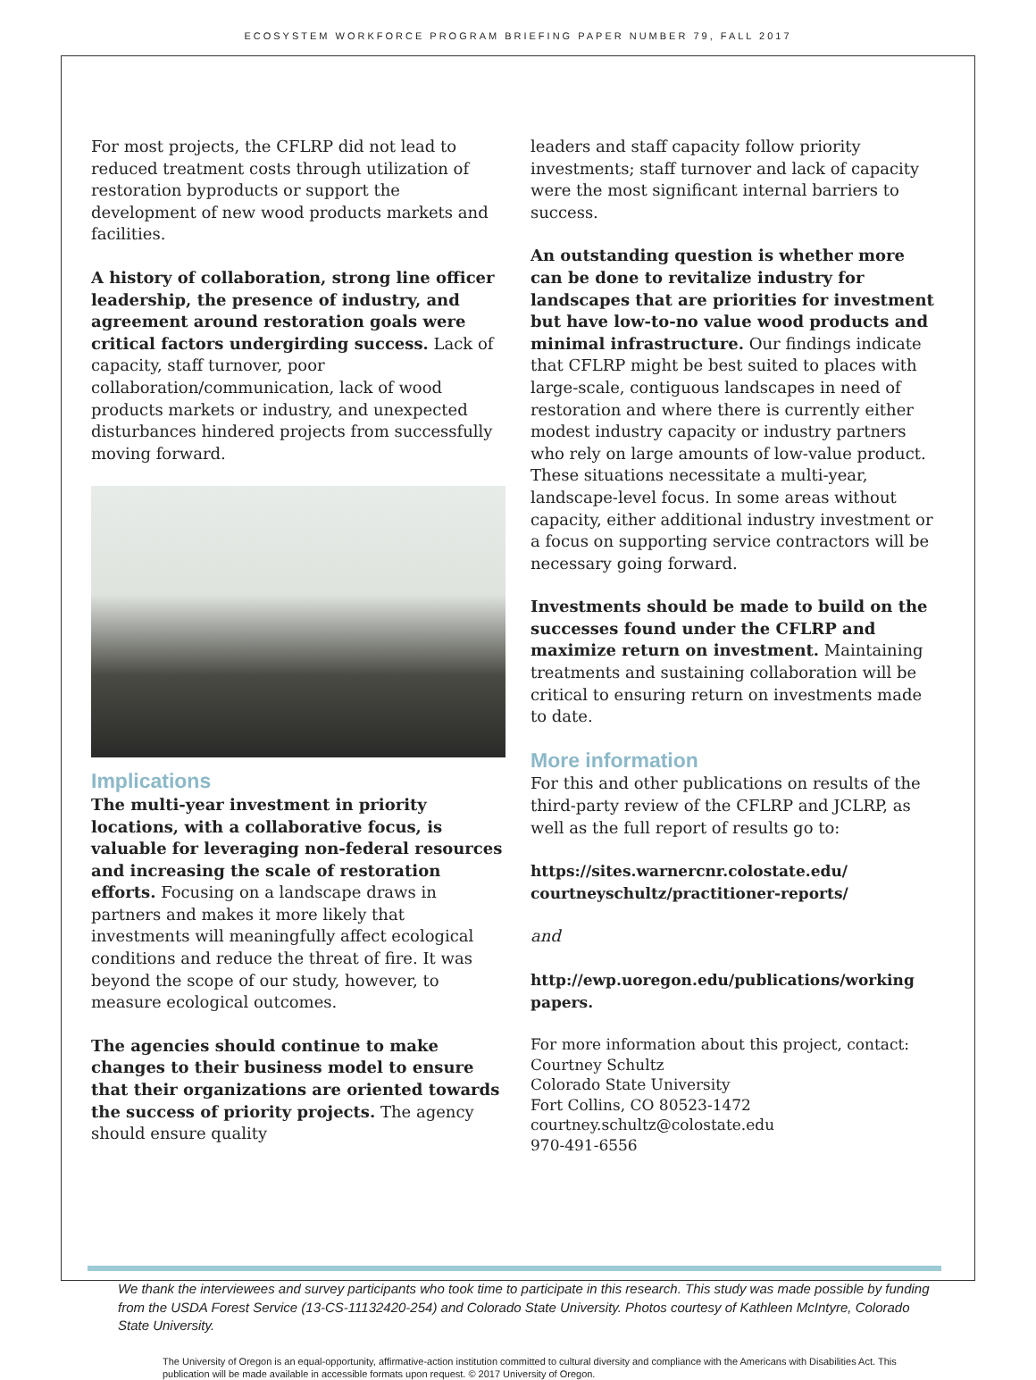ECOSYSTEM WORKFORCE PROGRAM BRIEFING PAPER NUMBER 79, FALL 2017
For most projects, the CFLRP did not lead to reduced treatment costs through utilization of restoration byproducts or support the development of new wood products markets and facilities.
A history of collaboration, strong line officer leadership, the presence of industry, and agreement around restoration goals were critical factors undergirding success. Lack of capacity, staff turnover, poor collaboration/communication, lack of wood products markets or industry, and unexpected disturbances hindered projects from successfully moving forward.
Implications
The multi-year investment in priority locations, with a collaborative focus, is valuable for leveraging non-federal resources and increasing the scale of restoration efforts. Focusing on a landscape draws in partners and makes it more likely that investments will meaningfully affect ecological conditions and reduce the threat of fire. It was beyond the scope of our study, however, to measure ecological outcomes.
The agencies should continue to make changes to their business model to ensure that their organizations are oriented towards the success of priority projects. The agency should ensure quality
leaders and staff capacity follow priority investments; staff turnover and lack of capacity were the most significant internal barriers to success.
An outstanding question is whether more can be done to revitalize industry for landscapes that are priorities for investment but have low-to-no value wood products and minimal infrastructure. Our findings indicate that CFLRP might be best suited to places with large-scale, contiguous landscapes in need of restoration and where there is currently either modest industry capacity or industry partners who rely on large amounts of low-value product. These situations necessitate a multi-year, landscape-level focus. In some areas without capacity, either additional industry investment or a focus on supporting service contractors will be necessary going forward.
Investments should be made to build on the successes found under the CFLRP and maximize return on investment. Maintaining treatments and sustaining collaboration will be critical to ensuring return on investments made to date.
More information
For this and other publications on results of the third-party review of the CFLRP and JCLRP, as well as the full report of results go to:
https://sites.warnercnr.colostate.edu/ courtneyschultz/practitioner-reports/
and
http://ewp.uoregon.edu/publications/working papers.
For more information about this project, contact:
Courtney Schultz
Colorado State University
Fort Collins, CO 80523-1472
courtney.schultz@colostate.edu
970-491-6556
We thank the interviewees and survey participants who took time to participate in this research. This study was made possible by funding from the USDA Forest Service (13-CS-11132420-254) and Colorado State University. Photos courtesy of Kathleen McIntyre, Colorado State University.
The University of Oregon is an equal-opportunity, affirmative-action institution committed to cultural diversity and compliance with the Americans with Disabilities Act. This publication will be made available in accessible formats upon request. © 2017 University of Oregon.